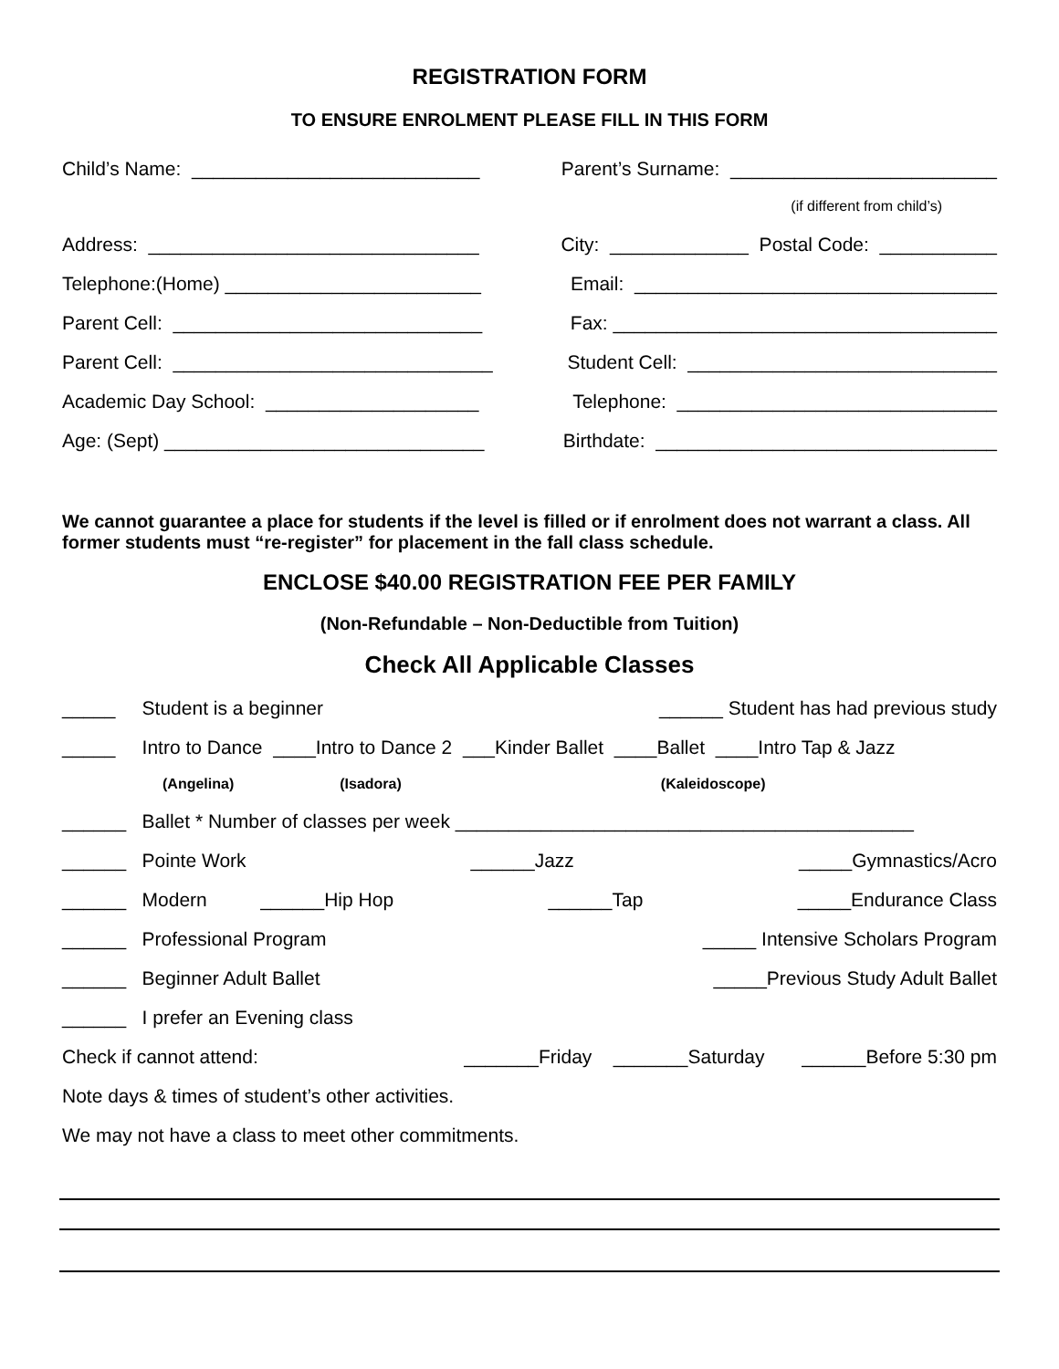REGISTRATION FORM
TO ENSURE ENROLMENT PLEASE FILL IN THIS FORM
Child’s Name: ___________________________ Parent’s Surname: _________________________
(if different from child’s)
Address: _______________________________ City: _____________ Postal Code: ___________
Telephone:(Home) ________________________ Email: __________________________________
Parent Cell: _____________________________ Fax: ____________________________________
Parent Cell: ______________________________ Student Cell: _____________________________
Academic Day School: ____________________ Telephone: ______________________________
Age: (Sept) ______________________________ Birthdate: ________________________________
We cannot guarantee a place for students if the level is filled or if enrolment does not warrant a class. All former students must “re-register” for placement in the fall class schedule.
ENCLOSE $40.00 REGISTRATION FEE PER FAMILY
(Non-Refundable – Non-Deductible from Tuition)
Check All Applicable Classes
_____ Student is a beginner ______ Student has had previous study
_____ Intro to Dance ____Intro to Dance 2 ___Kinder Ballet ____Ballet ____Intro Tap & Jazz
(Angelina) (Isadora) (Kaleidoscope)
______ Ballet * Number of classes per week ___________________________________________
______ Pointe Work ______Jazz _____Gymnastics/Acro
______ Modern ______Hip Hop ______Tap _____Endurance Class
______ Professional Program _____ Intensive Scholars Program
______ Beginner Adult Ballet _____Previous Study Adult Ballet
______ I prefer an Evening class
Check if cannot attend: _______Friday _______Saturday ______Before 5:30 pm
Note days & times of student’s other activities.
We may not have a class to meet other commitments.